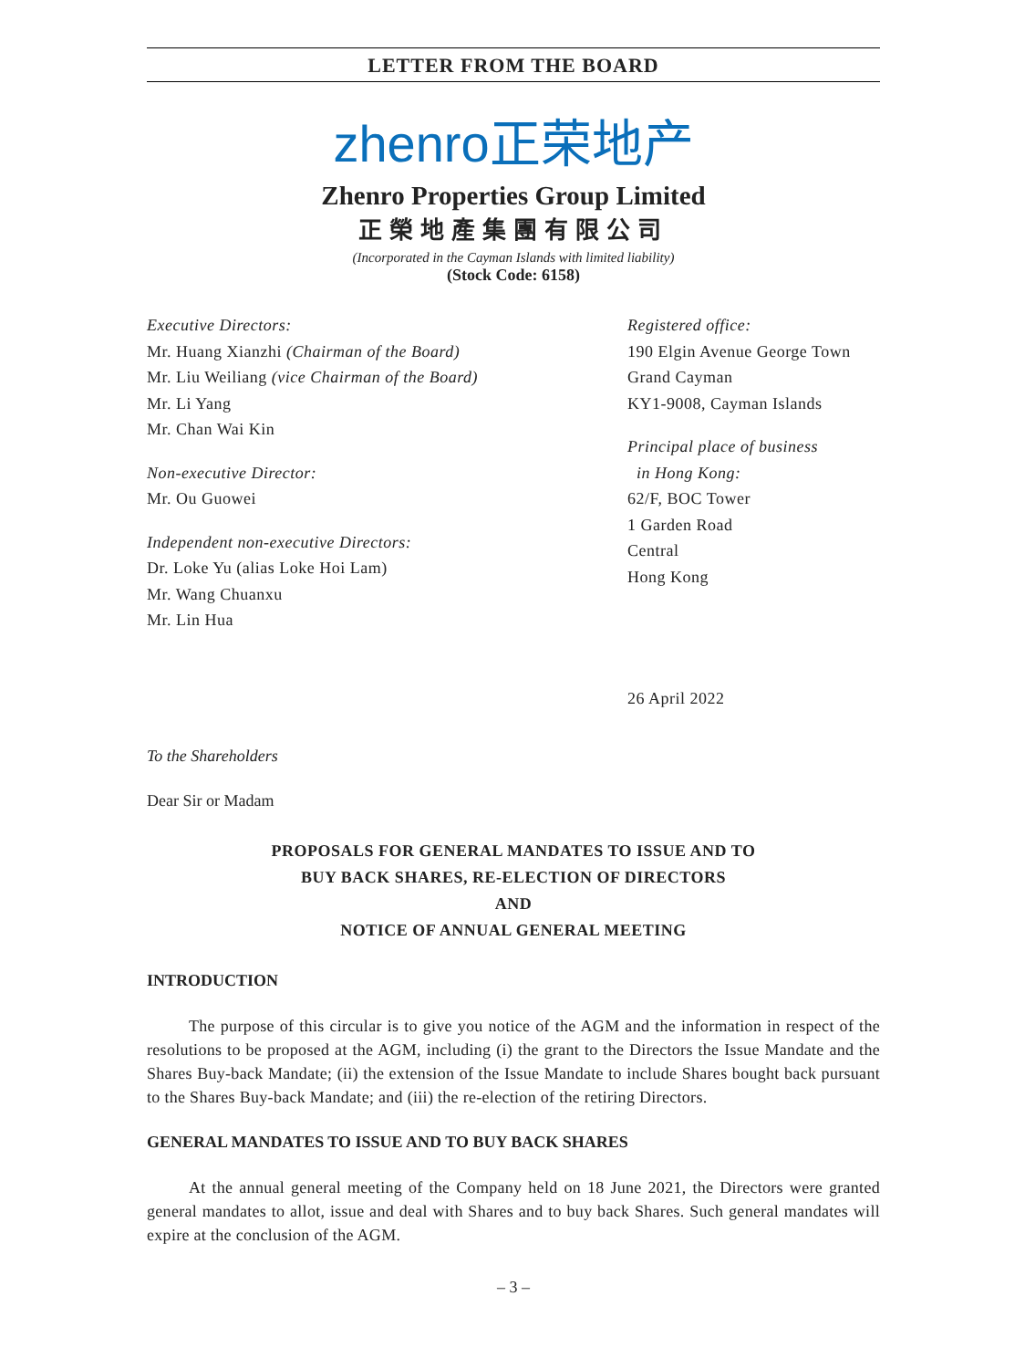LETTER FROM THE BOARD
zhenro正荣地产
Zhenro Properties Group Limited
正榮地產集團有限公司
(Incorporated in the Cayman Islands with limited liability)
(Stock Code: 6158)
Executive Directors:
Mr. Huang Xianzhi (Chairman of the Board)
Mr. Liu Weiliang (vice Chairman of the Board)
Mr. Li Yang
Mr. Chan Wai Kin
Non-executive Director:
Mr. Ou Guowei
Independent non-executive Directors:
Dr. Loke Yu (alias Loke Hoi Lam)
Mr. Wang Chuanxu
Mr. Lin Hua
Registered office:
190 Elgin Avenue George Town
Grand Cayman
KY1-9008, Cayman Islands
Principal place of business
in Hong Kong:
62/F, BOC Tower
1 Garden Road
Central
Hong Kong
26 April 2022
To the Shareholders
Dear Sir or Madam
PROPOSALS FOR GENERAL MANDATES TO ISSUE AND TO
BUY BACK SHARES, RE-ELECTION OF DIRECTORS
AND
NOTICE OF ANNUAL GENERAL MEETING
INTRODUCTION
The purpose of this circular is to give you notice of the AGM and the information in respect of the resolutions to be proposed at the AGM, including (i) the grant to the Directors the Issue Mandate and the Shares Buy-back Mandate; (ii) the extension of the Issue Mandate to include Shares bought back pursuant to the Shares Buy-back Mandate; and (iii) the re-election of the retiring Directors.
GENERAL MANDATES TO ISSUE AND TO BUY BACK SHARES
At the annual general meeting of the Company held on 18 June 2021, the Directors were granted general mandates to allot, issue and deal with Shares and to buy back Shares. Such general mandates will expire at the conclusion of the AGM.
– 3 –